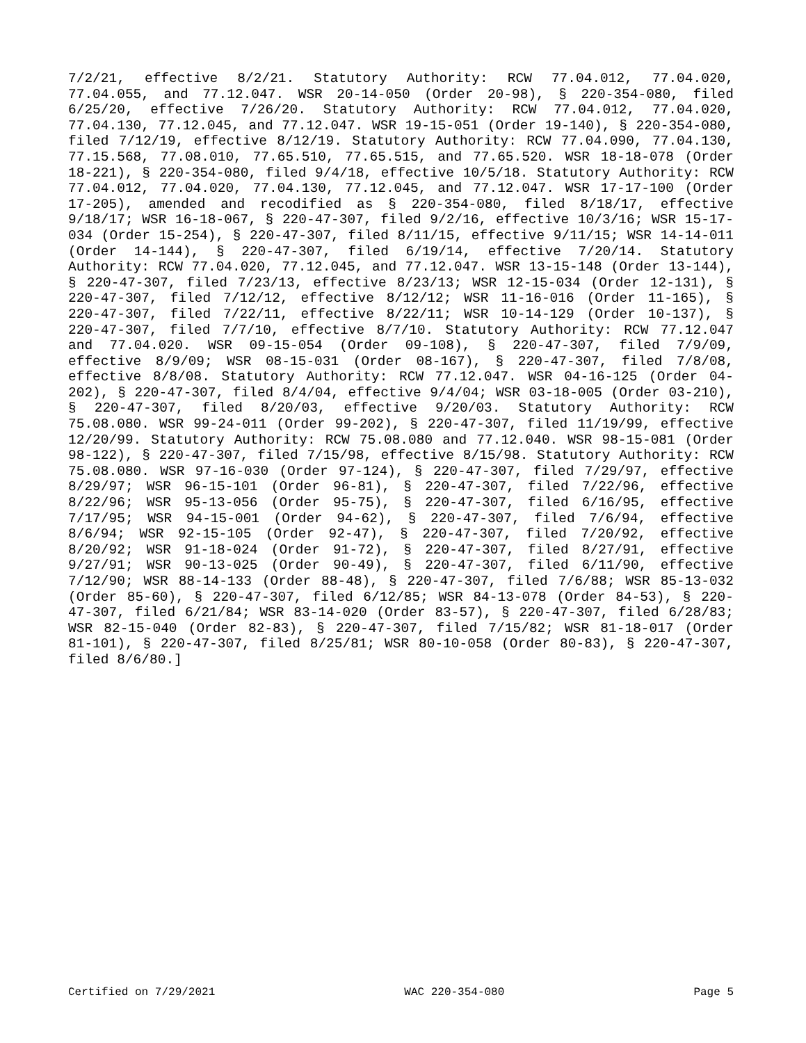7/2/21, effective 8/2/21. Statutory Authority: RCW 77.04.012, 77.04.020, 77.04.055, and 77.12.047. WSR 20-14-050 (Order 20-98), § 220-354-080, filed 6/25/20, effective 7/26/20. Statutory Authority: RCW 77.04.012, 77.04.020, 77.04.130, 77.12.045, and 77.12.047. WSR 19-15-051 (Order 19-140), § 220-354-080, filed 7/12/19, effective 8/12/19. Statutory Authority: RCW 77.04.090, 77.04.130, 77.15.568, 77.08.010, 77.65.510, 77.65.515, and 77.65.520. WSR 18-18-078 (Order 18-221), § 220-354-080, filed 9/4/18, effective 10/5/18. Statutory Authority: RCW 77.04.012, 77.04.020, 77.04.130, 77.12.045, and 77.12.047. WSR 17-17-100 (Order 17-205), amended and recodified as § 220-354-080, filed 8/18/17, effective 9/18/17; WSR 16-18-067, § 220-47-307, filed 9/2/16, effective 10/3/16; WSR 15-17-034 (Order 15-254), § 220-47-307, filed 8/11/15, effective 9/11/15; WSR 14-14-011 (Order 14-144), § 220-47-307, filed 6/19/14, effective 7/20/14. Statutory Authority: RCW 77.04.020, 77.12.045, and 77.12.047. WSR 13-15-148 (Order 13-144), § 220-47-307, filed 7/23/13, effective 8/23/13; WSR 12-15-034 (Order 12-131), § 220-47-307, filed 7/12/12, effective 8/12/12; WSR 11-16-016 (Order 11-165), § 220-47-307, filed 7/22/11, effective 8/22/11; WSR 10-14-129 (Order 10-137), § 220-47-307, filed 7/7/10, effective 8/7/10. Statutory Authority: RCW 77.12.047 and 77.04.020. WSR 09-15-054 (Order 09-108), § 220-47-307, filed 7/9/09, effective 8/9/09; WSR 08-15-031 (Order 08-167), § 220-47-307, filed 7/8/08, effective 8/8/08. Statutory Authority: RCW 77.12.047. WSR 04-16-125 (Order 04-202), § 220-47-307, filed 8/4/04, effective 9/4/04; WSR 03-18-005 (Order 03-210), § 220-47-307, filed 8/20/03, effective 9/20/03. Statutory Authority: RCW 75.08.080. WSR 99-24-011 (Order 99-202), § 220-47-307, filed 11/19/99, effective 12/20/99. Statutory Authority: RCW 75.08.080 and 77.12.040. WSR 98-15-081 (Order 98-122), § 220-47-307, filed 7/15/98, effective 8/15/98. Statutory Authority: RCW 75.08.080. WSR 97-16-030 (Order 97-124), § 220-47-307, filed 7/29/97, effective 8/29/97; WSR 96-15-101 (Order 96-81), § 220-47-307, filed 7/22/96, effective 8/22/96; WSR 95-13-056 (Order 95-75), § 220-47-307, filed 6/16/95, effective 7/17/95; WSR 94-15-001 (Order 94-62), § 220-47-307, filed 7/6/94, effective 8/6/94; WSR 92-15-105 (Order 92-47), § 220-47-307, filed 7/20/92, effective 8/20/92; WSR 91-18-024 (Order 91-72), § 220-47-307, filed 8/27/91, effective 9/27/91; WSR 90-13-025 (Order 90-49), § 220-47-307, filed 6/11/90, effective 7/12/90; WSR 88-14-133 (Order 88-48), § 220-47-307, filed 7/6/88; WSR 85-13-032 (Order 85-60), § 220-47-307, filed 6/12/85; WSR 84-13-078 (Order 84-53), § 220-47-307, filed 6/21/84; WSR 83-14-020 (Order 83-57), § 220-47-307, filed 6/28/83; WSR 82-15-040 (Order 82-83), § 220-47-307, filed 7/15/82; WSR 81-18-017 (Order 81-101), § 220-47-307, filed 8/25/81; WSR 80-10-058 (Order 80-83), § 220-47-307, filed 8/6/80.]
Certified on 7/29/2021 WAC 220-354-080 Page 5